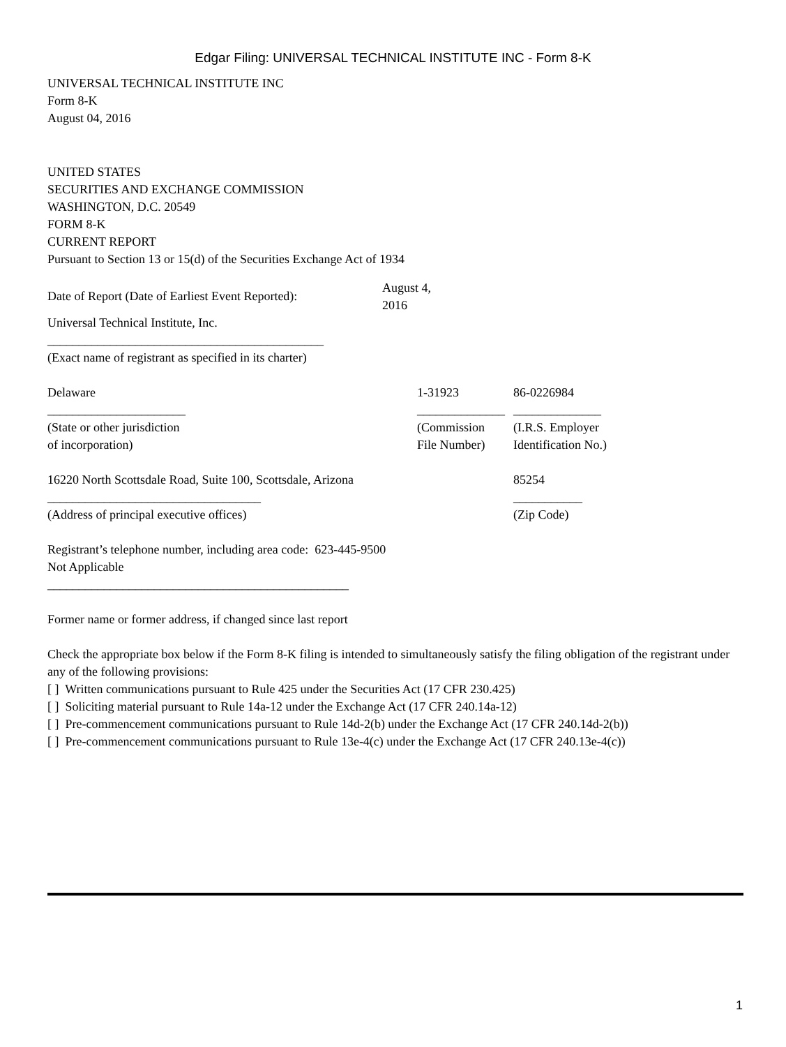Edgar Filing: UNIVERSAL TECHNICAL INSTITUTE INC - Form 8-K
UNIVERSAL TECHNICAL INSTITUTE INC
Form 8-K
August 04, 2016
UNITED STATES
SECURITIES AND EXCHANGE COMMISSION
WASHINGTON, D.C. 20549
FORM 8-K
CURRENT REPORT
Pursuant to Section 13 or 15(d) of the Securities Exchange Act of 1934
| Date of Report (Date of Earliest Event Reported): | August 4, 2016 |
Universal Technical Institute, Inc.
____________________________________________
(Exact name of registrant as specified in its charter)
| Delaware ______________________ (State or other jurisdiction of incorporation) | 1-31923 ______________ (Commission File Number) | 86-0226984 ______________ (I.R.S. Employer Identification No.) |
| 16220 North Scottsdale Road, Suite 100, Scottsdale, Arizona __________________________________ (Address of principal executive offices) | | 85254 ___________ (Zip Code) |
Registrant’s telephone number, including area code: 623-445-9500
Not Applicable
________________________________________________
Former name or former address, if changed since last report
Check the appropriate box below if the Form 8-K filing is intended to simultaneously satisfy the filing obligation of the registrant under any of the following provisions:
[ ] Written communications pursuant to Rule 425 under the Securities Act (17 CFR 230.425)
[ ] Soliciting material pursuant to Rule 14a-12 under the Exchange Act (17 CFR 240.14a-12)
[ ] Pre-commencement communications pursuant to Rule 14d-2(b) under the Exchange Act (17 CFR 240.14d-2(b))
[ ] Pre-commencement communications pursuant to Rule 13e-4(c) under the Exchange Act (17 CFR 240.13e-4(c))
1